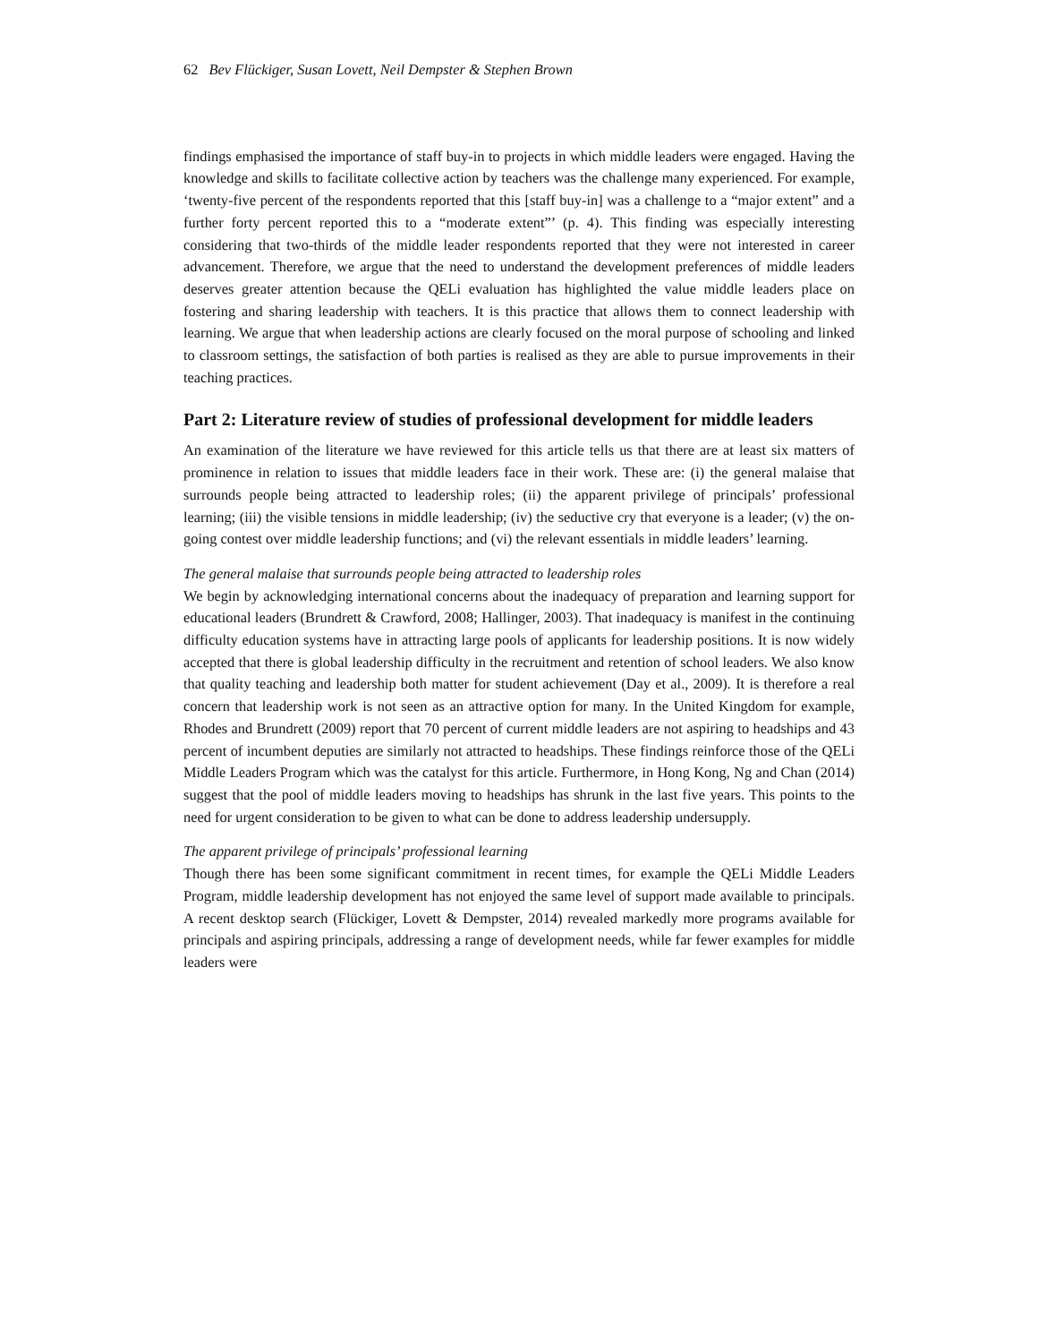62 Bev Flückiger, Susan Lovett, Neil Dempster & Stephen Brown
findings emphasised the importance of staff buy-in to projects in which middle leaders were engaged. Having the knowledge and skills to facilitate collective action by teachers was the challenge many experienced. For example, ‘twenty-five percent of the respondents reported that this [staff buy-in] was a challenge to a “major extent” and a further forty percent reported this to a “moderate extent”’ (p. 4). This finding was especially interesting considering that two-thirds of the middle leader respondents reported that they were not interested in career advancement. Therefore, we argue that the need to understand the development preferences of middle leaders deserves greater attention because the QELi evaluation has highlighted the value middle leaders place on fostering and sharing leadership with teachers. It is this practice that allows them to connect leadership with learning. We argue that when leadership actions are clearly focused on the moral purpose of schooling and linked to classroom settings, the satisfaction of both parties is realised as they are able to pursue improvements in their teaching practices.
Part 2: Literature review of studies of professional development for middle leaders
An examination of the literature we have reviewed for this article tells us that there are at least six matters of prominence in relation to issues that middle leaders face in their work. These are: (i) the general malaise that surrounds people being attracted to leadership roles; (ii) the apparent privilege of principals’ professional learning; (iii) the visible tensions in middle leadership; (iv) the seductive cry that everyone is a leader; (v) the on-going contest over middle leadership functions; and (vi) the relevant essentials in middle leaders’ learning.
The general malaise that surrounds people being attracted to leadership roles
We begin by acknowledging international concerns about the inadequacy of preparation and learning support for educational leaders (Brundrett & Crawford, 2008; Hallinger, 2003). That inadequacy is manifest in the continuing difficulty education systems have in attracting large pools of applicants for leadership positions. It is now widely accepted that there is global leadership difficulty in the recruitment and retention of school leaders. We also know that quality teaching and leadership both matter for student achievement (Day et al., 2009). It is therefore a real concern that leadership work is not seen as an attractive option for many. In the United Kingdom for example, Rhodes and Brundrett (2009) report that 70 percent of current middle leaders are not aspiring to headships and 43 percent of incumbent deputies are similarly not attracted to headships. These findings reinforce those of the QELi Middle Leaders Program which was the catalyst for this article. Furthermore, in Hong Kong, Ng and Chan (2014) suggest that the pool of middle leaders moving to headships has shrunk in the last five years. This points to the need for urgent consideration to be given to what can be done to address leadership undersupply.
The apparent privilege of principals’ professional learning
Though there has been some significant commitment in recent times, for example the QELi Middle Leaders Program, middle leadership development has not enjoyed the same level of support made available to principals. A recent desktop search (Flückiger, Lovett & Dempster, 2014) revealed markedly more programs available for principals and aspiring principals, addressing a range of development needs, while far fewer examples for middle leaders were